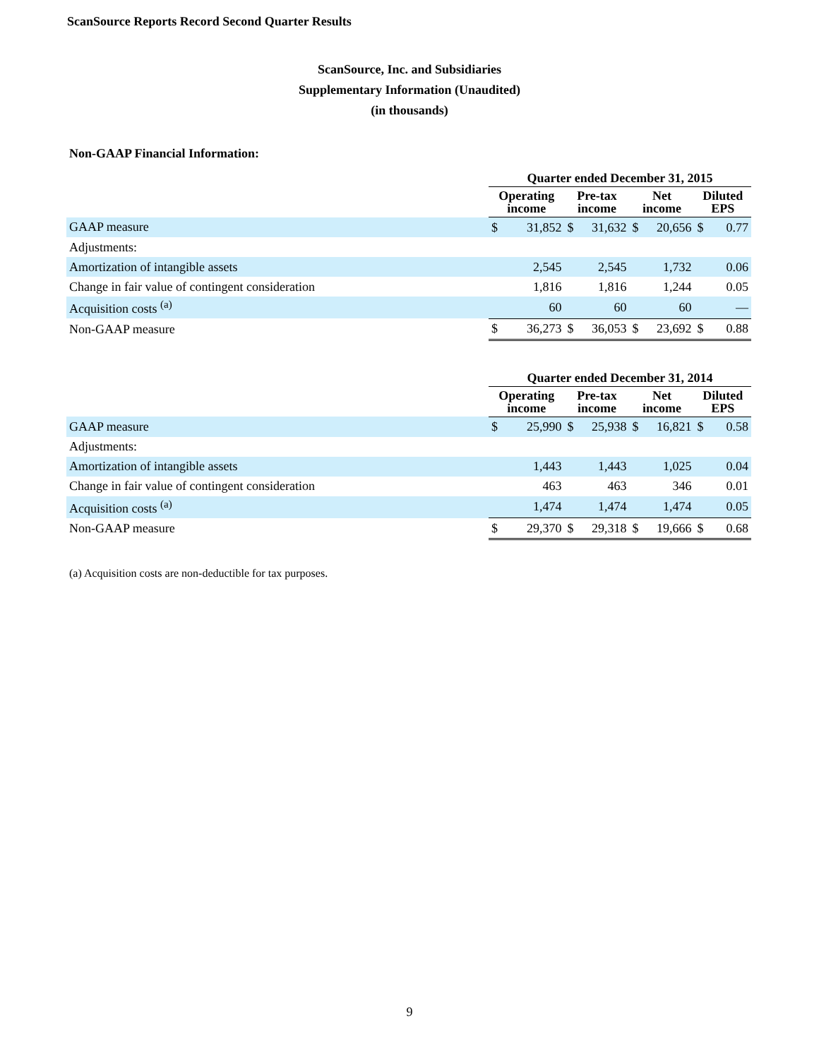ScanSource Reports Record Second Quarter Results
ScanSource, Inc. and Subsidiaries
Supplementary Information (Unaudited)
(in thousands)
Non-GAAP Financial Information:
| | Quarter ended December 31, 2015 | | | | | | | |
| --- | --- | --- | --- | --- | --- | --- | --- | --- |
| | Operating income | | Pre-tax income | | Net income | | Diluted EPS | |
| GAAP measure | $ | 31,852 | $ | 31,632 | $ | 20,656 | $ | 0.77 |
| Adjustments: | | | | | | | | |
| Amortization of intangible assets | | 2,545 | | 2,545 | | 1,732 | | 0.06 |
| Change in fair value of contingent consideration | | 1,816 | | 1,816 | | 1,244 | | 0.05 |
| Acquisition costs <sup>(a)</sup> | | 60 | | 60 | | 60 | | — |
| Non-GAAP measure | $ | 36,273 | $ | 36,053 | $ | 23,692 | $ | 0.88 |
| | Quarter ended December 31, 2014 | | | | | | | |
| --- | --- | --- | --- | --- | --- | --- | --- | --- |
| | Operating income | | Pre-tax income | | Net income | | Diluted EPS | |
| GAAP measure | $ | 25,990 | $ | 25,938 | $ | 16,821 | $ | 0.58 |
| Adjustments: | | | | | | | | |
| Amortization of intangible assets | | 1,443 | | 1,443 | | 1,025 | | 0.04 |
| Change in fair value of contingent consideration | | 463 | | 463 | | 346 | | 0.01 |
| Acquisition costs <sup>(a)</sup> | | 1,474 | | 1,474 | | 1,474 | | 0.05 |
| Non-GAAP measure | $ | 29,370 | $ | 29,318 | $ | 19,666 | $ | 0.68 |
(a) Acquisition costs are non-deductible for tax purposes.
9